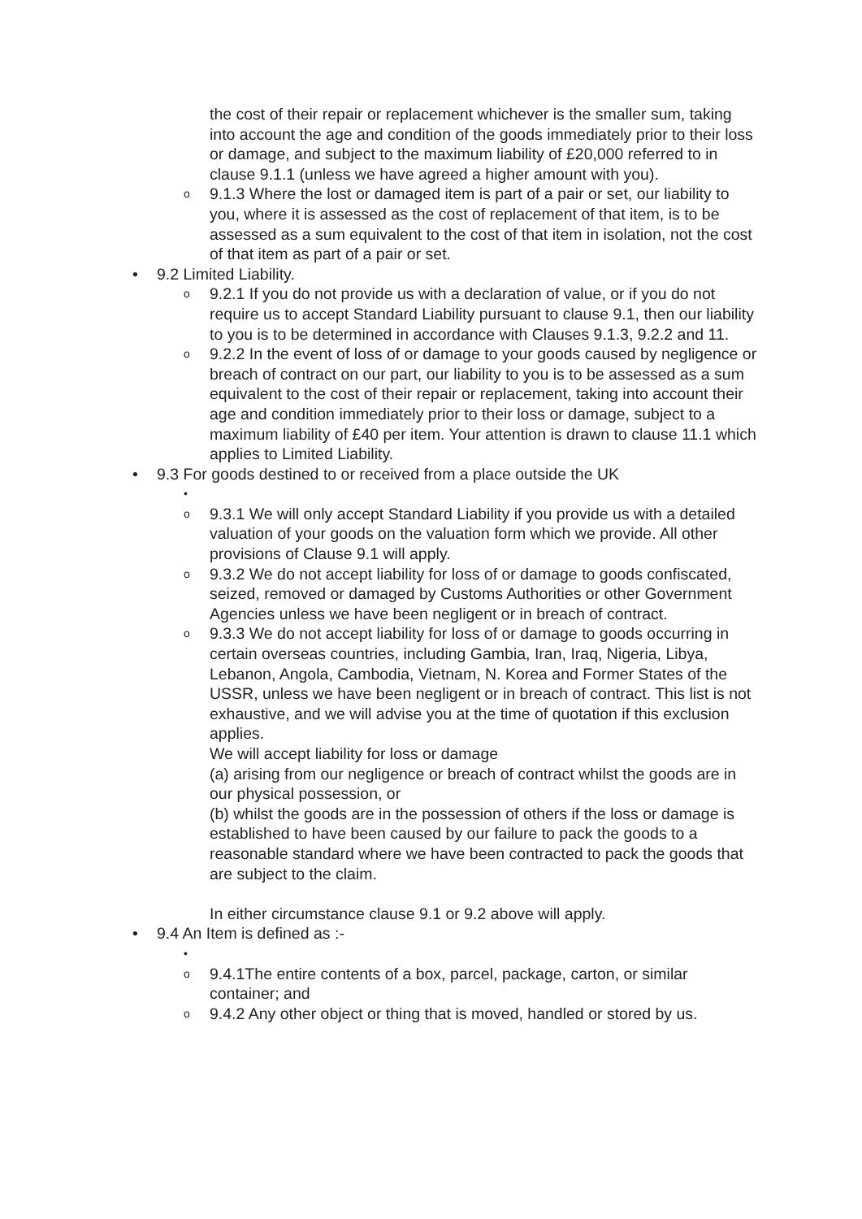the cost of their repair or replacement whichever is the smaller sum, taking into account the age and condition of the goods immediately prior to their loss or damage, and subject to the maximum liability of £20,000 referred to in clause 9.1.1 (unless we have agreed a higher amount with you).
o
9.1.3 Where the lost or damaged item is part of a pair or set, our liability to you, where it is assessed as the cost of replacement of that item, is to be assessed as a sum equivalent to the cost of that item in isolation, not the cost of that item as part of a pair or set.
•
9.2 Limited Liability.
o
9.2.1 If you do not provide us with a declaration of value, or if you do not require us to accept Standard Liability pursuant to clause 9.1, then our liability to you is to be determined in accordance with Clauses 9.1.3, 9.2.2 and 11.
o
9.2.2 In the event of loss of or damage to your goods caused by negligence or breach of contract on our part, our liability to you is to be assessed as a sum equivalent to the cost of their repair or replacement, taking into account their age and condition immediately prior to their loss or damage, subject to a maximum liability of £40 per item. Your attention is drawn to clause 11.1 which applies to Limited Liability.
•
9.3 For goods destined to or received from a place outside the UK
• o
9.3.1 We will only accept Standard Liability if you provide us with a detailed valuation of your goods on the valuation form which we provide. All other provisions of Clause 9.1 will apply.
o
9.3.2 We do not accept liability for loss of or damage to goods confiscated, seized, removed or damaged by Customs Authorities or other Government Agencies unless we have been negligent or in breach of contract.
o
9.3.3 We do not accept liability for loss of or damage to goods occurring in certain overseas countries, including Gambia, Iran, Iraq, Nigeria, Libya, Lebanon, Angola, Cambodia, Vietnam, N. Korea and Former States of the USSR, unless we have been negligent or in breach of contract. This list is not exhaustive, and we will advise you at the time of quotation if this exclusion applies.
We will accept liability for loss or damage
(a) arising from our negligence or breach of contract whilst the goods are in our physical possession, or
(b) whilst the goods are in the possession of others if the loss or damage is established to have been caused by our failure to pack the goods to a reasonable standard where we have been contracted to pack the goods that are subject to the claim.
In either circumstance clause 9.1 or 9.2 above will apply.
•
9.4 An Item is defined as :-
• o
9.4.1The entire contents of a box, parcel, package, carton, or similar container; and
o
9.4.2 Any other object or thing that is moved, handled or stored by us.